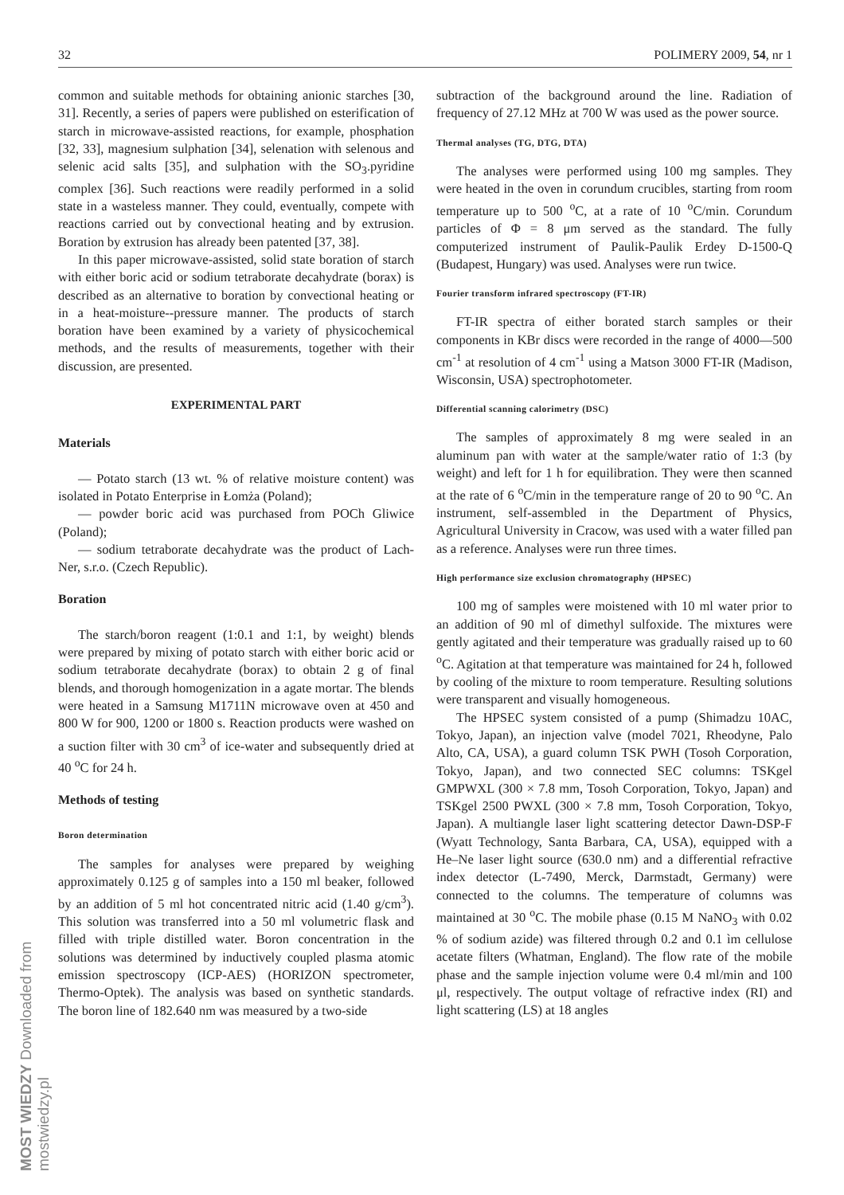MOST WIEDZY Downloaded from mostwiedzy.pl
32 POLIMERY 2009, 54, nr 1
common and suitable methods for obtaining anionic starches [30, 31]. Recently, a series of papers were published on esterification of starch in microwave-assisted reactions, for example, phosphation [32, 33], magnesium sulphation [34], selenation with selenous and selenic acid salts [35], and sulphation with the SO<sub>3</sub>.pyridine complex [36]. Such reactions were readily performed in a solid state in a wasteless manner. They could, eventually, compete with reactions carried out by convectional heating and by extrusion. Boration by extrusion has already been patented [37, 38].
In this paper microwave-assisted, solid state boration of starch with either boric acid or sodium tetraborate decahydrate (borax) is described as an alternative to boration by convectional heating or in a heat-moisture--pressure manner. The products of starch boration have been examined by a variety of physicochemical methods, and the results of measurements, together with their discussion, are presented.
EXPERIMENTAL PART
Materials
— Potato starch (13 wt. % of relative moisture content) was isolated in Potato Enterprise in Łomża (Poland);
— powder boric acid was purchased from POCh Gliwice (Poland);
— sodium tetraborate decahydrate was the product of Lach-Ner, s.r.o. (Czech Republic).
Boration
The starch/boron reagent (1:0.1 and 1:1, by weight) blends were prepared by mixing of potato starch with either boric acid or sodium tetraborate decahydrate (borax) to obtain 2 g of final blends, and thorough homogenization in a agate mortar. The blends were heated in a Samsung M1711N microwave oven at 450 and 800 W for 900, 1200 or 1800 s. Reaction products were washed on a suction filter with 30 cm<sup>3</sup> of ice-water and subsequently dried at 40 <sup>o</sup>C for 24 h.
Methods of testing
Boron determination
The samples for analyses were prepared by weighing approximately 0.125 g of samples into a 150 ml beaker, followed by an addition of 5 ml hot concentrated nitric acid (1.40 g/cm<sup>3</sup>). This solution was transferred into a 50 ml volumetric flask and filled with triple distilled water. Boron concentration in the solutions was determined by inductively coupled plasma atomic emission spectroscopy (ICP-AES) (HORIZON spectrometer, Thermo-Optek). The analysis was based on synthetic standards. The boron line of 182.640 nm was measured by a two-side
subtraction of the background around the line. Radiation of frequency of 27.12 MHz at 700 W was used as the power source.
Thermal analyses (TG, DTG, DTA)
The analyses were performed using 100 mg samples. They were heated in the oven in corundum crucibles, starting from room temperature up to 500 <sup>o</sup>C, at a rate of 10 <sup>o</sup>C/min. Corundum particles of Φ = 8 μm served as the standard. The fully computerized instrument of Paulik-Paulik Erdey D-1500-Q (Budapest, Hungary) was used. Analyses were run twice.
Fourier transform infrared spectroscopy (FT-IR)
FT-IR spectra of either borated starch samples or their components in KBr discs were recorded in the range of 4000—500 cm<sup>-1</sup> at resolution of 4 cm<sup>-1</sup> using a Matson 3000 FT-IR (Madison, Wisconsin, USA) spectrophotometer.
Differential scanning calorimetry (DSC)
The samples of approximately 8 mg were sealed in an aluminum pan with water at the sample/water ratio of 1:3 (by weight) and left for 1 h for equilibration. They were then scanned at the rate of 6 <sup>o</sup>C/min in the temperature range of 20 to 90 <sup>o</sup>C. An instrument, self-assembled in the Department of Physics, Agricultural University in Cracow, was used with a water filled pan as a reference. Analyses were run three times.
High performance size exclusion chromatography (HPSEC)
100 mg of samples were moistened with 10 ml water prior to an addition of 90 ml of dimethyl sulfoxide. The mixtures were gently agitated and their temperature was gradually raised up to 60 <sup>o</sup>C. Agitation at that temperature was maintained for 24 h, followed by cooling of the mixture to room temperature. Resulting solutions were transparent and visually homogeneous.
The HPSEC system consisted of a pump (Shimadzu 10AC, Tokyo, Japan), an injection valve (model 7021, Rheodyne, Palo Alto, CA, USA), a guard column TSK PWH (Tosoh Corporation, Tokyo, Japan), and two connected SEC columns: TSKgel GMPWXL (300 × 7.8 mm, Tosoh Corporation, Tokyo, Japan) and TSKgel 2500 PWXL (300 × 7.8 mm, Tosoh Corporation, Tokyo, Japan). A multiangle laser light scattering detector Dawn-DSP-F (Wyatt Technology, Santa Barbara, CA, USA), equipped with a He–Ne laser light source (630.0 nm) and a differential refractive index detector (L-7490, Merck, Darmstadt, Germany) were connected to the columns. The temperature of columns was maintained at 30 <sup>o</sup>C. The mobile phase (0.15 M NaNO<sub>3</sub> with 0.02 % of sodium azide) was filtered through 0.2 and 0.1 ìm cellulose acetate filters (Whatman, England). The flow rate of the mobile phase and the sample injection volume were 0.4 ml/min and 100 μl, respectively. The output voltage of refractive index (RI) and light scattering (LS) at 18 angles